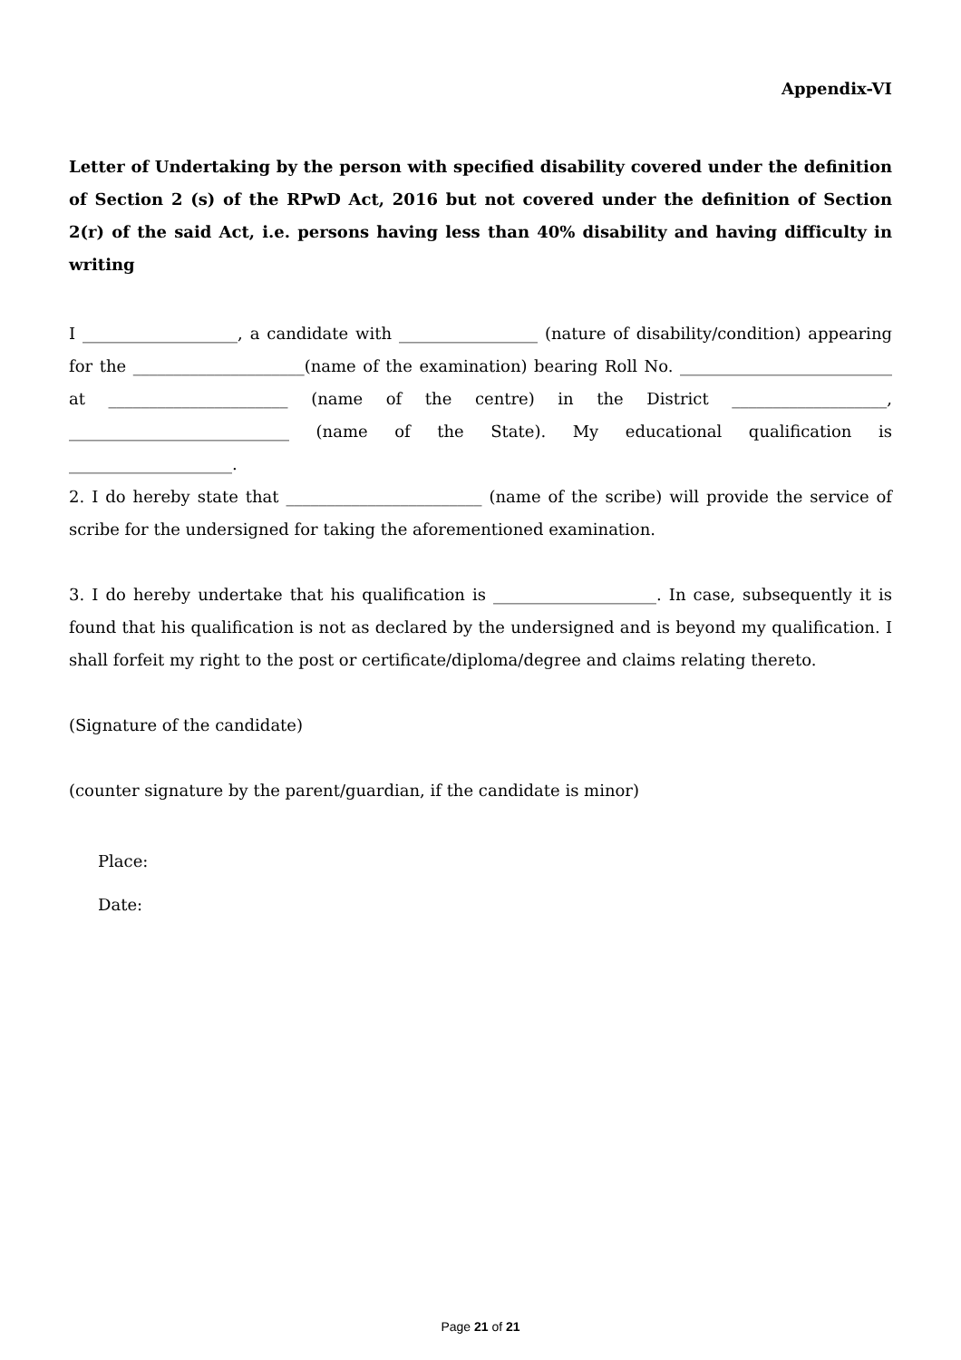Appendix-VI
Letter of Undertaking by the person with specified disability covered under the definition of Section 2 (s) of the RPwD Act, 2016 but not covered under the definition of Section 2(r) of the said Act, i.e. persons having less than 40% disability and having difficulty in writing
I ___________________, a candidate with _________________ (nature of disability/condition) appearing for the _____________________(name of the examination) bearing Roll No. __________________________ at ______________________ (name of the centre) in the District ___________________, ___________________________ (name of the State). My educational qualification is ____________________.
2. I do hereby state that ________________________ (name of the scribe) will provide the service of scribe for the undersigned for taking the aforementioned examination.
3. I do hereby undertake that his qualification is ____________________. In case, subsequently it is found that his qualification is not as declared by the undersigned and is beyond my qualification. I shall forfeit my right to the post or certificate/diploma/degree and claims relating thereto.
(Signature of the candidate)
(counter signature by the parent/guardian, if the candidate is minor)
Place:
Date:
Page 21 of 21